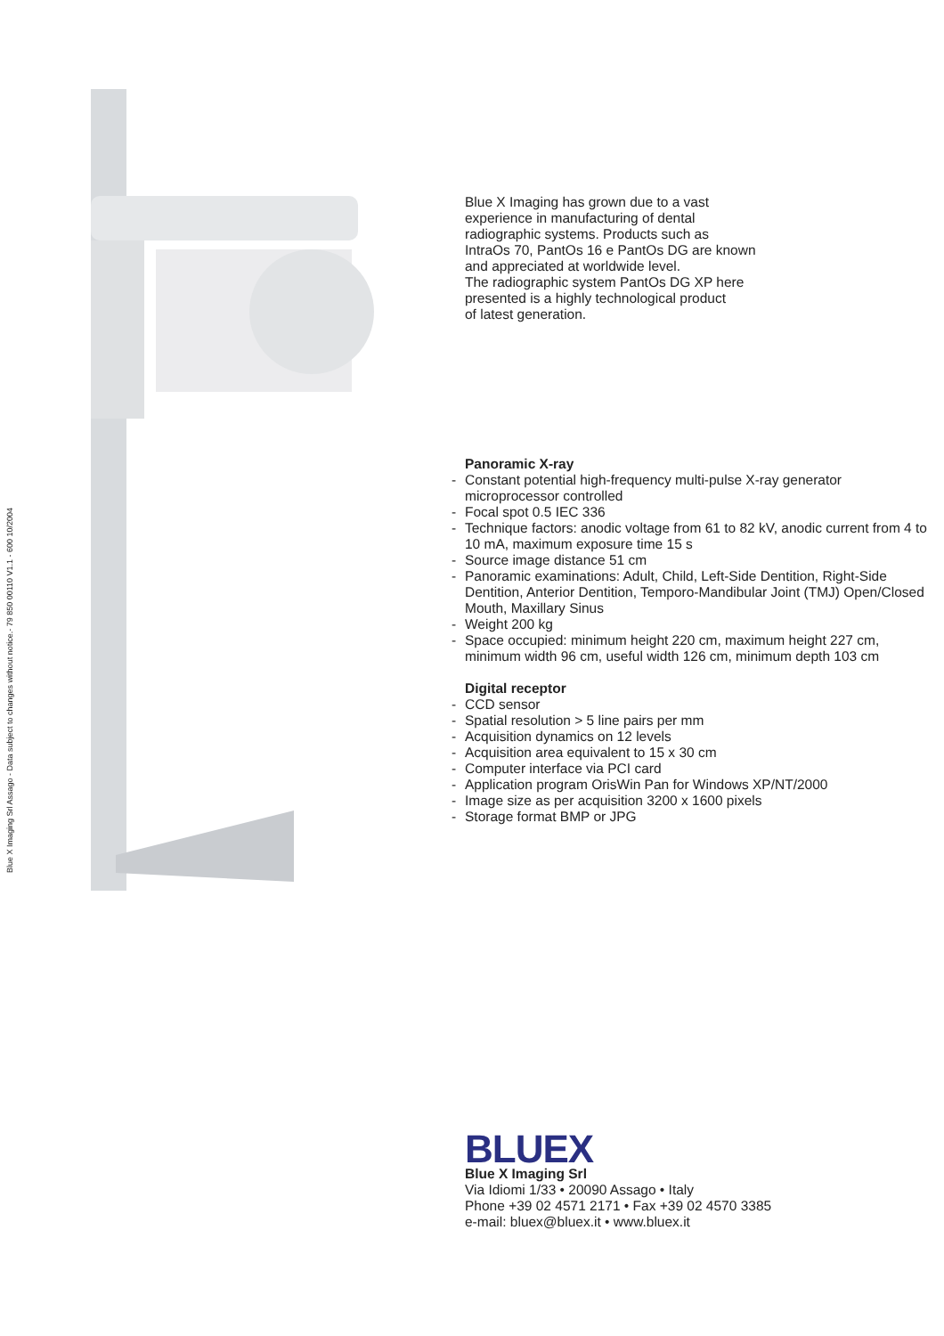Blue X Imaging Srl Assago - Data subject to changes without notice.- 79 850 00110 V1.1 - 600 10/2004
Blue X Imaging has grown due to a vast
experience in manufacturing of dental
radiographic systems. Products such as
IntraOs 70, PantOs 16 e PantOs DG are known
and appreciated at worldwide level.
The radiographic system PantOs DG XP here
presented is a highly technological product
of latest generation.
Panoramic X-ray
- Constant potential high-frequency multi-pulse X-ray generator microprocessor controlled
- Focal spot 0.5 IEC 336
- Technique factors: anodic voltage from 61 to 82 kV, anodic current from 4 to 10 mA, maximum exposure time 15 s
- Source image distance 51 cm
- Panoramic examinations: Adult, Child, Left-Side Dentition, Right-Side Dentition, Anterior Dentition, Temporo-Mandibular Joint (TMJ) Open/Closed Mouth, Maxillary Sinus
- Weight 200 kg
- Space occupied: minimum height 220 cm, maximum height 227 cm, minimum width 96 cm, useful width 126 cm, minimum depth 103 cm
Digital receptor
- CCD sensor
- Spatial resolution > 5 line pairs per mm
- Acquisition dynamics on 12 levels
- Acquisition area equivalent to 15 x 30 cm
- Computer interface via PCI card
- Application program OrisWin Pan for Windows XP/NT/2000
- Image size as per acquisition 3200 x 1600 pixels
- Storage format BMP or JPG
BLUEX
Blue X Imaging Srl
Via Idiomi 1/33 • 20090 Assago • Italy
Phone +39 02 4571 2171 • Fax +39 02 4570 3385
e-mail: bluex@bluex.it • www.bluex.it